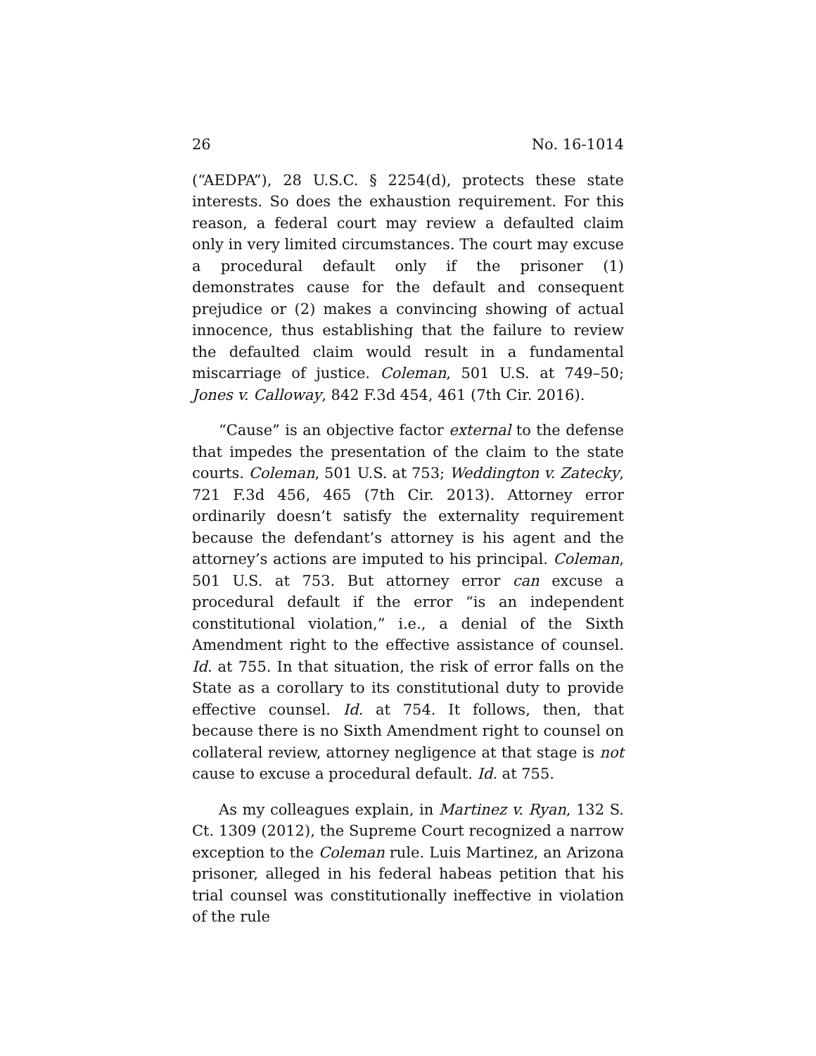26 No. 16-1014
(“AEDPA”), 28 U.S.C. § 2254(d), protects these state interests. So does the exhaustion requirement. For this reason, a federal court may review a defaulted claim only in very limited circumstances. The court may excuse a procedural default only if the prisoner (1) demonstrates cause for the default and consequent prejudice or (2) makes a convincing showing of actual innocence, thus establishing that the failure to review the defaulted claim would result in a fundamental miscarriage of justice. Coleman, 501 U.S. at 749–50; Jones v. Calloway, 842 F.3d 454, 461 (7th Cir. 2016).
“Cause” is an objective factor external to the defense that impedes the presentation of the claim to the state courts. Coleman, 501 U.S. at 753; Weddington v. Zatecky, 721 F.3d 456, 465 (7th Cir. 2013). Attorney error ordinarily doesn’t satisfy the externality requirement because the defendant’s attorney is his agent and the attorney’s actions are imputed to his principal. Coleman, 501 U.S. at 753. But attorney error can excuse a procedural default if the error “is an independent constitutional violation,” i.e., a denial of the Sixth Amendment right to the effective assistance of counsel. Id. at 755. In that situation, the risk of error falls on the State as a corollary to its constitutional duty to provide effective counsel. Id. at 754. It follows, then, that because there is no Sixth Amendment right to counsel on collateral review, attorney negligence at that stage is not cause to excuse a procedural default. Id. at 755.
As my colleagues explain, in Martinez v. Ryan, 132 S. Ct. 1309 (2012), the Supreme Court recognized a narrow exception to the Coleman rule. Luis Martinez, an Arizona prisoner, alleged in his federal habeas petition that his trial counsel was constitutionally ineffective in violation of the rule